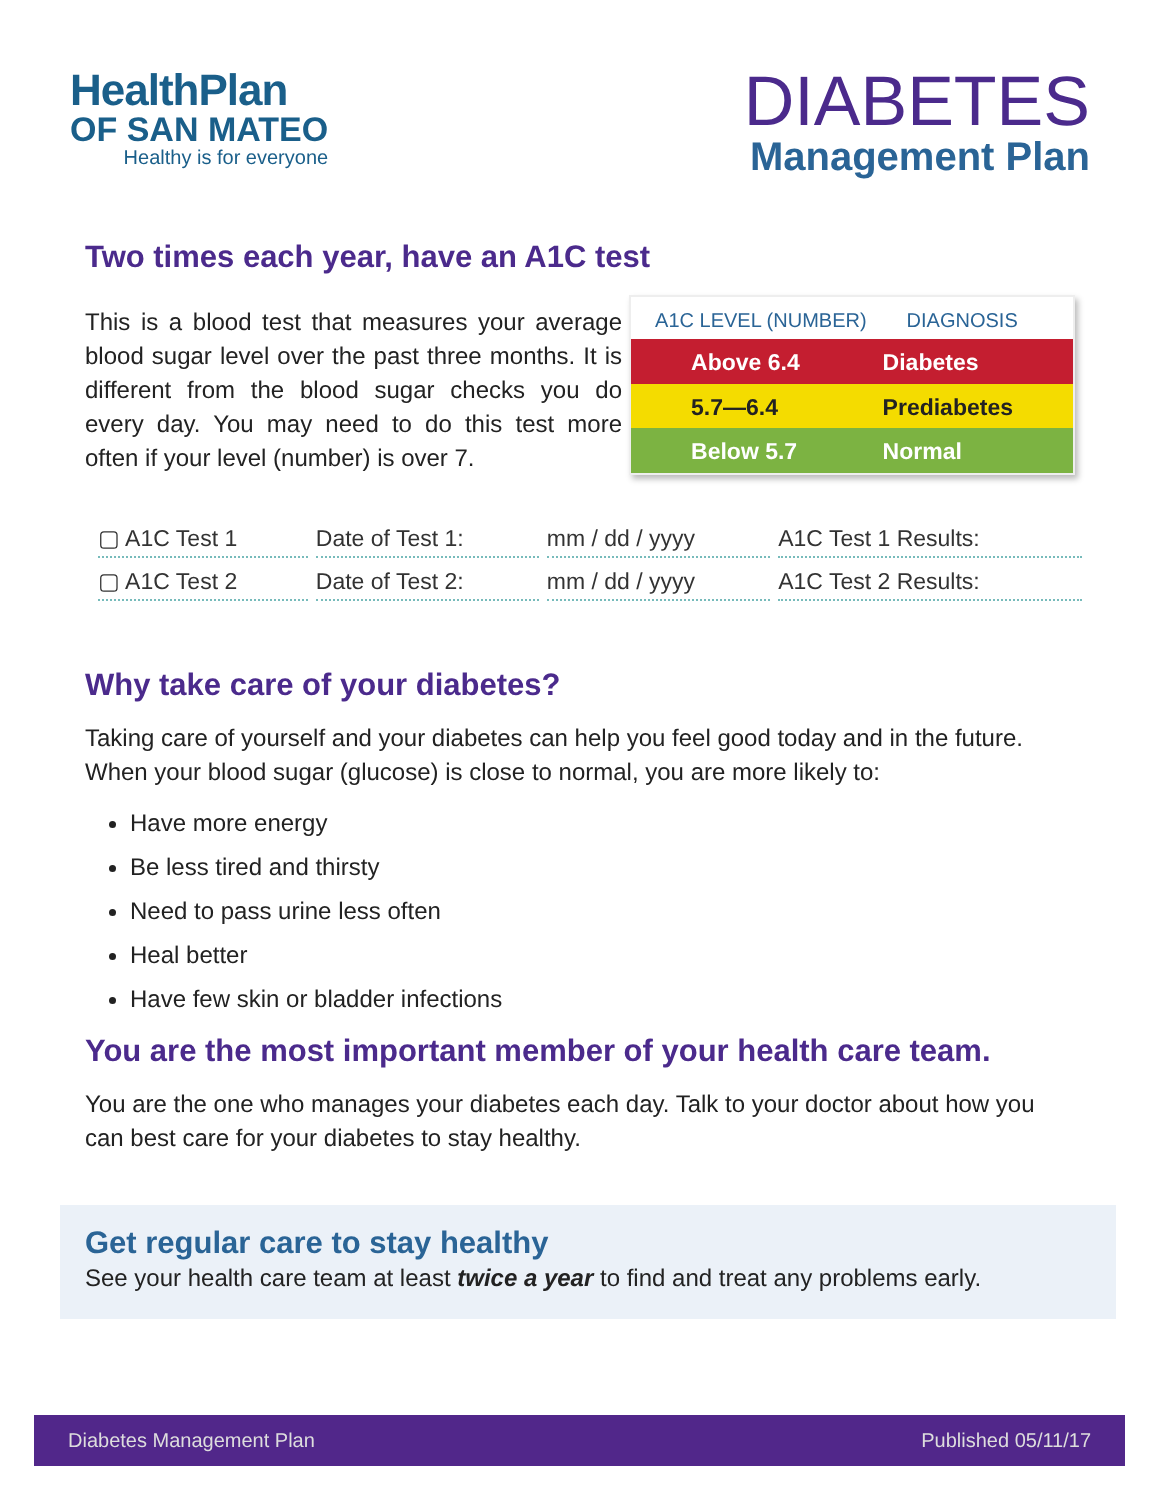HealthPlan
OF SAN MATEO
Healthy is for everyone
DIABETES
Management Plan
Two times each year, have an A1C test
This is a blood test that measures your average blood sugar level over the past three months. It is different from the blood sugar checks you do every day. You may need to do this test more often if your level (number) is over 7.
| A1C LEVEL (NUMBER) | DIAGNOSIS |
| --- | --- |
| Above 6.4 | Diabetes |
| 5.7—6.4 | Prediabetes |
| Below 5.7 | Normal |
| ▢ A1C Test 1 | Date of Test 1: | mm / dd / yyyy | A1C Test 1 Results: |
| ▢ A1C Test 2 | Date of Test 2: | mm / dd / yyyy | A1C Test 2 Results: |
Why take care of your diabetes?
Taking care of yourself and your diabetes can help you feel good today and in the future. When your blood sugar (glucose) is close to normal, you are more likely to:
Have more energy
Be less tired and thirsty
Need to pass urine less often
Heal better
Have few skin or bladder infections
You are the most important member of your health care team.
You are the one who manages your diabetes each day. Talk to your doctor about how you can best care for your diabetes to stay healthy.
Get regular care to stay healthy
See your health care team at least twice a year to find and treat any problems early.
Diabetes Management Plan Published 05/11/17